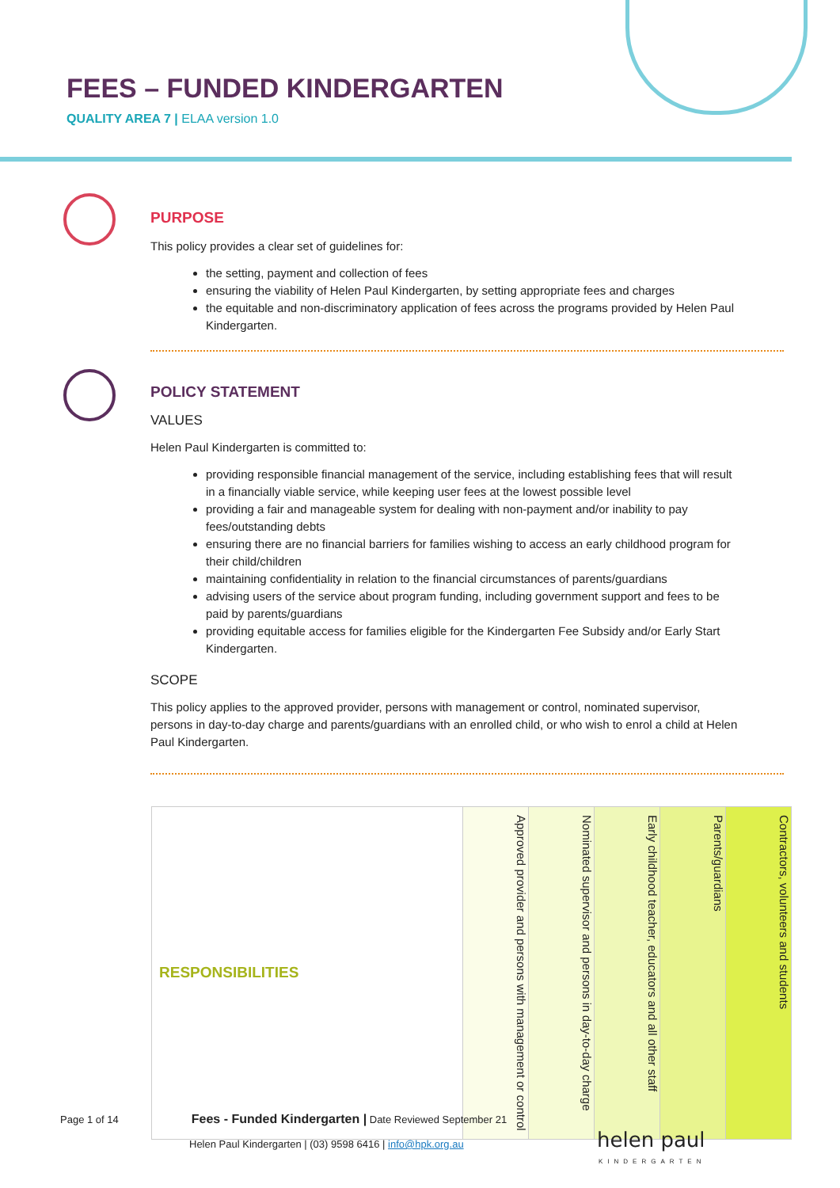FEES – FUNDED KINDERGARTEN
QUALITY AREA 7 | ELAA version 1.0
PURPOSE
This policy provides a clear set of guidelines for:
the setting, payment and collection of fees
ensuring the viability of Helen Paul Kindergarten, by setting appropriate fees and charges
the equitable and non-discriminatory application of fees across the programs provided by Helen Paul Kindergarten.
POLICY STATEMENT
VALUES
Helen Paul Kindergarten is committed to:
providing responsible financial management of the service, including establishing fees that will result in a financially viable service, while keeping user fees at the lowest possible level
providing a fair and manageable system for dealing with non-payment and/or inability to pay fees/outstanding debts
ensuring there are no financial barriers for families wishing to access an early childhood program for their child/children
maintaining confidentiality in relation to the financial circumstances of parents/guardians
advising users of the service about program funding, including government support and fees to be paid by parents/guardians
providing equitable access for families eligible for the Kindergarten Fee Subsidy and/or Early Start Kindergarten.
SCOPE
This policy applies to the approved provider, persons with management or control, nominated supervisor, persons in day-to-day charge and parents/guardians with an enrolled child, or who wish to enrol a child at Helen Paul Kindergarten.
| RESPONSIBILITIES | Approved provider and persons with management or control | Nominated supervisor and persons in day-to-day charge | Early childhood teacher, educators and all other staff | Parents/guardians | Contractors, volunteers and students |
Page 1 of 14 Fees - Funded Kindergarten | Date Reviewed September 21
Helen Paul Kindergarten | (03) 9598 6416 | info@hpk.org.au
helen paul
KINDERGARTEN